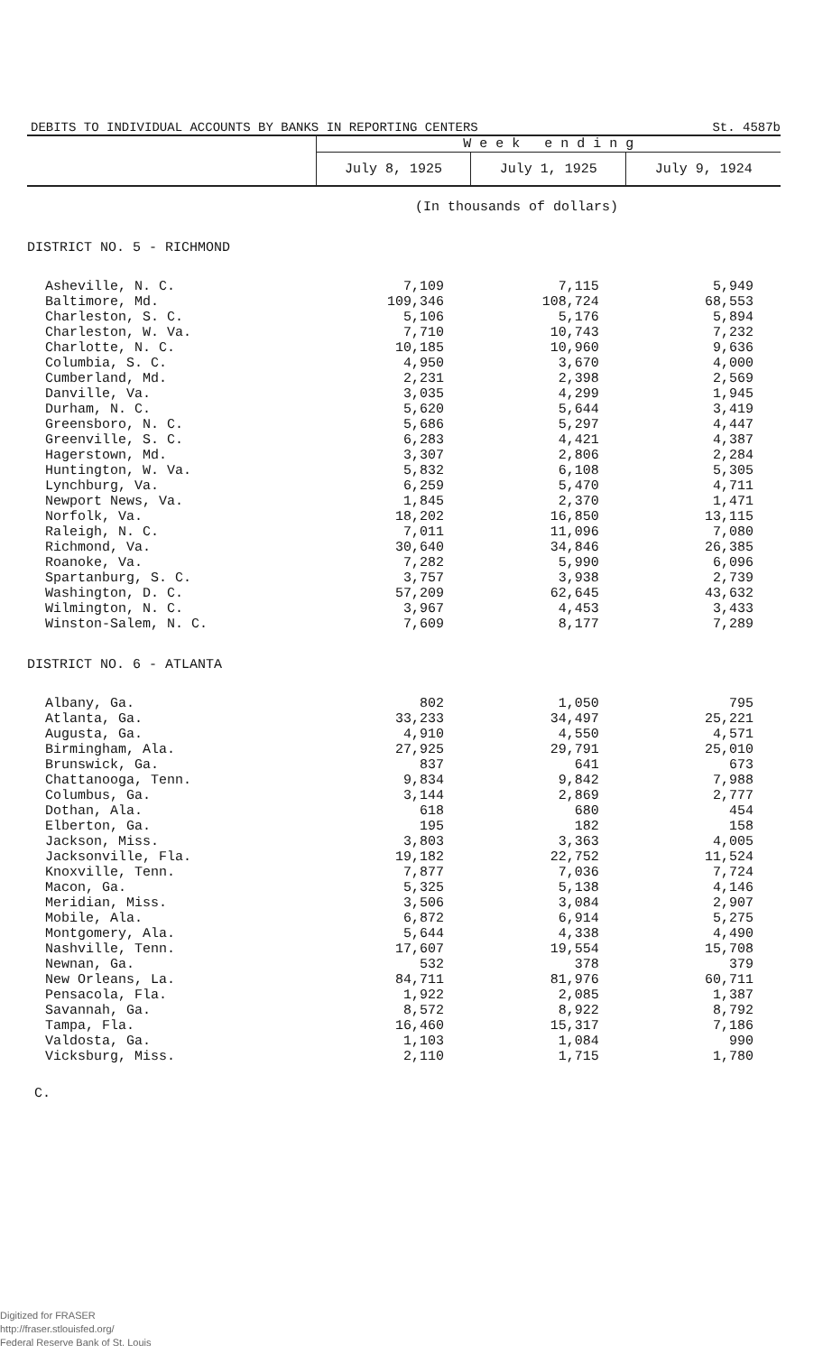DEBITS TO INDIVIDUAL ACCOUNTS BY BANKS IN REPORTING CENTERS St. 4587b
| | W e e k e n d i n g | | |
| | July 8, 1925 | July 1, 1925 | July 9, 1924 |
| | (In thousands of dollars) | | |
| DISTRICT NO. 5 - RICHMOND | | | |
| Asheville, N. C. | 7,109 | 7,115 | 5,949 |
| Baltimore, Md. | 109,346 | 108,724 | 68,553 |
| Charleston, S. C. | 5,106 | 5,176 | 5,894 |
| Charleston, W. Va. | 7,710 | 10,743 | 7,232 |
| Charlotte, N. C. | 10,185 | 10,960 | 9,636 |
| Columbia, S. C. | 4,950 | 3,670 | 4,000 |
| Cumberland, Md. | 2,231 | 2,398 | 2,569 |
| Danville, Va. | 3,035 | 4,299 | 1,945 |
| Durham, N. C. | 5,620 | 5,644 | 3,419 |
| Greensboro, N. C. | 5,686 | 5,297 | 4,447 |
| Greenville, S. C. | 6,283 | 4,421 | 4,387 |
| Hagerstown, Md. | 3,307 | 2,806 | 2,284 |
| Huntington, W. Va. | 5,832 | 6,108 | 5,305 |
| Lynchburg, Va. | 6,259 | 5,470 | 4,711 |
| Newport News, Va. | 1,845 | 2,370 | 1,471 |
| Norfolk, Va. | 18,202 | 16,850 | 13,115 |
| Raleigh, N. C. | 7,011 | 11,096 | 7,080 |
| Richmond, Va. | 30,640 | 34,846 | 26,385 |
| Roanoke, Va. | 7,282 | 5,990 | 6,096 |
| Spartanburg, S. C. | 3,757 | 3,938 | 2,739 |
| Washington, D. C. | 57,209 | 62,645 | 43,632 |
| Wilmington, N. C. | 3,967 | 4,453 | 3,433 |
| Winston-Salem, N. C. | 7,609 | 8,177 | 7,289 |
| DISTRICT NO. 6 - ATLANTA | | | |
| Albany, Ga. | 802 | 1,050 | 795 |
| Atlanta, Ga. | 33,233 | 34,497 | 25,221 |
| Augusta, Ga. | 4,910 | 4,550 | 4,571 |
| Birmingham, Ala. | 27,925 | 29,791 | 25,010 |
| Brunswick, Ga. | 837 | 641 | 673 |
| Chattanooga, Tenn. | 9,834 | 9,842 | 7,988 |
| Columbus, Ga. | 3,144 | 2,869 | 2,777 |
| Dothan, Ala. | 618 | 680 | 454 |
| Elberton, Ga. | 195 | 182 | 158 |
| Jackson, Miss. | 3,803 | 3,363 | 4,005 |
| Jacksonville, Fla. | 19,182 | 22,752 | 11,524 |
| Knoxville, Tenn. | 7,877 | 7,036 | 7,724 |
| Macon, Ga. | 5,325 | 5,138 | 4,146 |
| Meridian, Miss. | 3,506 | 3,084 | 2,907 |
| Mobile, Ala. | 6,872 | 6,914 | 5,275 |
| Montgomery, Ala. | 5,644 | 4,338 | 4,490 |
| Nashville, Tenn. | 17,607 | 19,554 | 15,708 |
| Newnan, Ga. | 532 | 378 | 379 |
| New Orleans, La. | 84,711 | 81,976 | 60,711 |
| Pensacola, Fla. | 1,922 | 2,085 | 1,387 |
| Savannah, Ga. | 8,572 | 8,922 | 8,792 |
| Tampa, Fla. | 16,460 | 15,317 | 7,186 |
| Valdosta, Ga. | 1,103 | 1,084 | 990 |
| Vicksburg, Miss. | 2,110 | 1,715 | 1,780 |
C.
Digitized for FRASER
http://fraser.stlouisfed.org/
Federal Reserve Bank of St. Louis